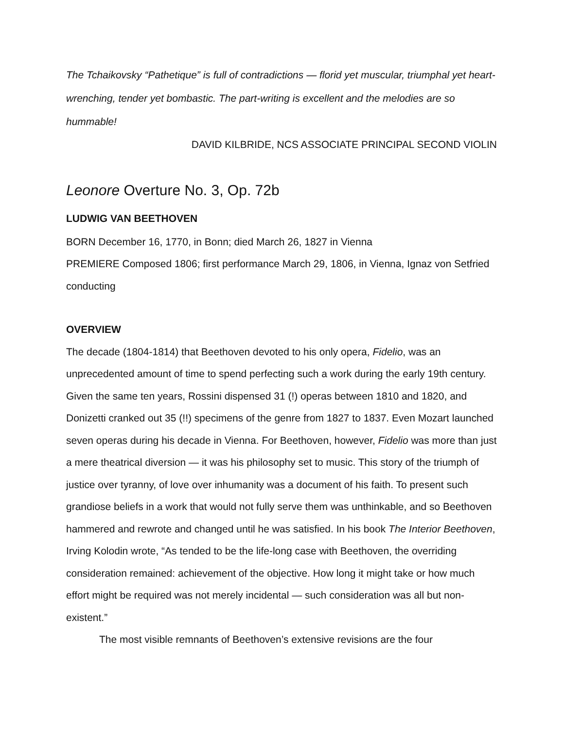The Tchaikovsky “Pathetique” is full of contradictions — florid yet muscular, triumphal yet heart-wrenching, tender yet bombastic. The part-writing is excellent and the melodies are so hummable!
DAVID KILBRIDE, NCS ASSOCIATE PRINCIPAL SECOND VIOLIN
Leonore Overture No. 3, Op. 72b
LUDWIG VAN BEETHOVEN
BORN December 16, 1770, in Bonn; died March 26, 1827 in Vienna
PREMIERE Composed 1806; first performance March 29, 1806, in Vienna, Ignaz von Setfried conducting
OVERVIEW
The decade (1804-1814) that Beethoven devoted to his only opera, Fidelio, was an unprecedented amount of time to spend perfecting such a work during the early 19th century. Given the same ten years, Rossini dispensed 31 (!) operas between 1810 and 1820, and Donizetti cranked out 35 (!!) specimens of the genre from 1827 to 1837. Even Mozart launched seven operas during his decade in Vienna. For Beethoven, however, Fidelio was more than just a mere theatrical diversion — it was his philosophy set to music. This story of the triumph of justice over tyranny, of love over inhumanity was a document of his faith. To present such grandiose beliefs in a work that would not fully serve them was unthinkable, and so Beethoven hammered and rewrote and changed until he was satisfied. In his book The Interior Beethoven, Irving Kolodin wrote, “As tended to be the life-long case with Beethoven, the overriding consideration remained: achievement of the objective. How long it might take or how much effort might be required was not merely incidental — such consideration was all but non-existent.”
The most visible remnants of Beethoven’s extensive revisions are the four